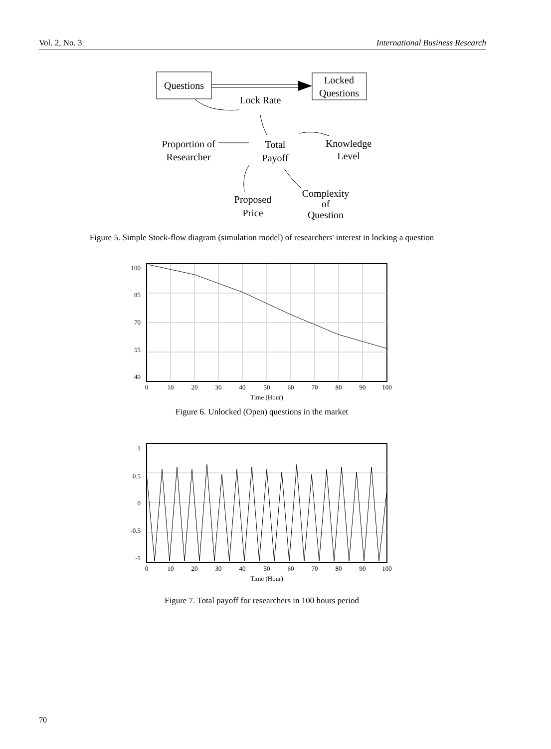Vol. 2, No. 3 International Business Research
Questions
Locked
Questions
Lock Rate
Total
Payoff
Proportion of
Researcher
Knowledge
Level
Proposed
Price
Complexity
of
Question
Figure 5. Simple Stock-flow diagram (simulation model) of researchers' interest in locking a question
100
85
70
55
40
0
10
20
30
40
50
60
70
80
90
100
Time (Hour)
Figure 6. Unlocked (Open) questions in the market
1
0.5
0
-0.5
-1
0
10
20
30
40
50
60
70
80
90
100
Time (Hour)
Figure 7. Total payoff for researchers in 100 hours period
70